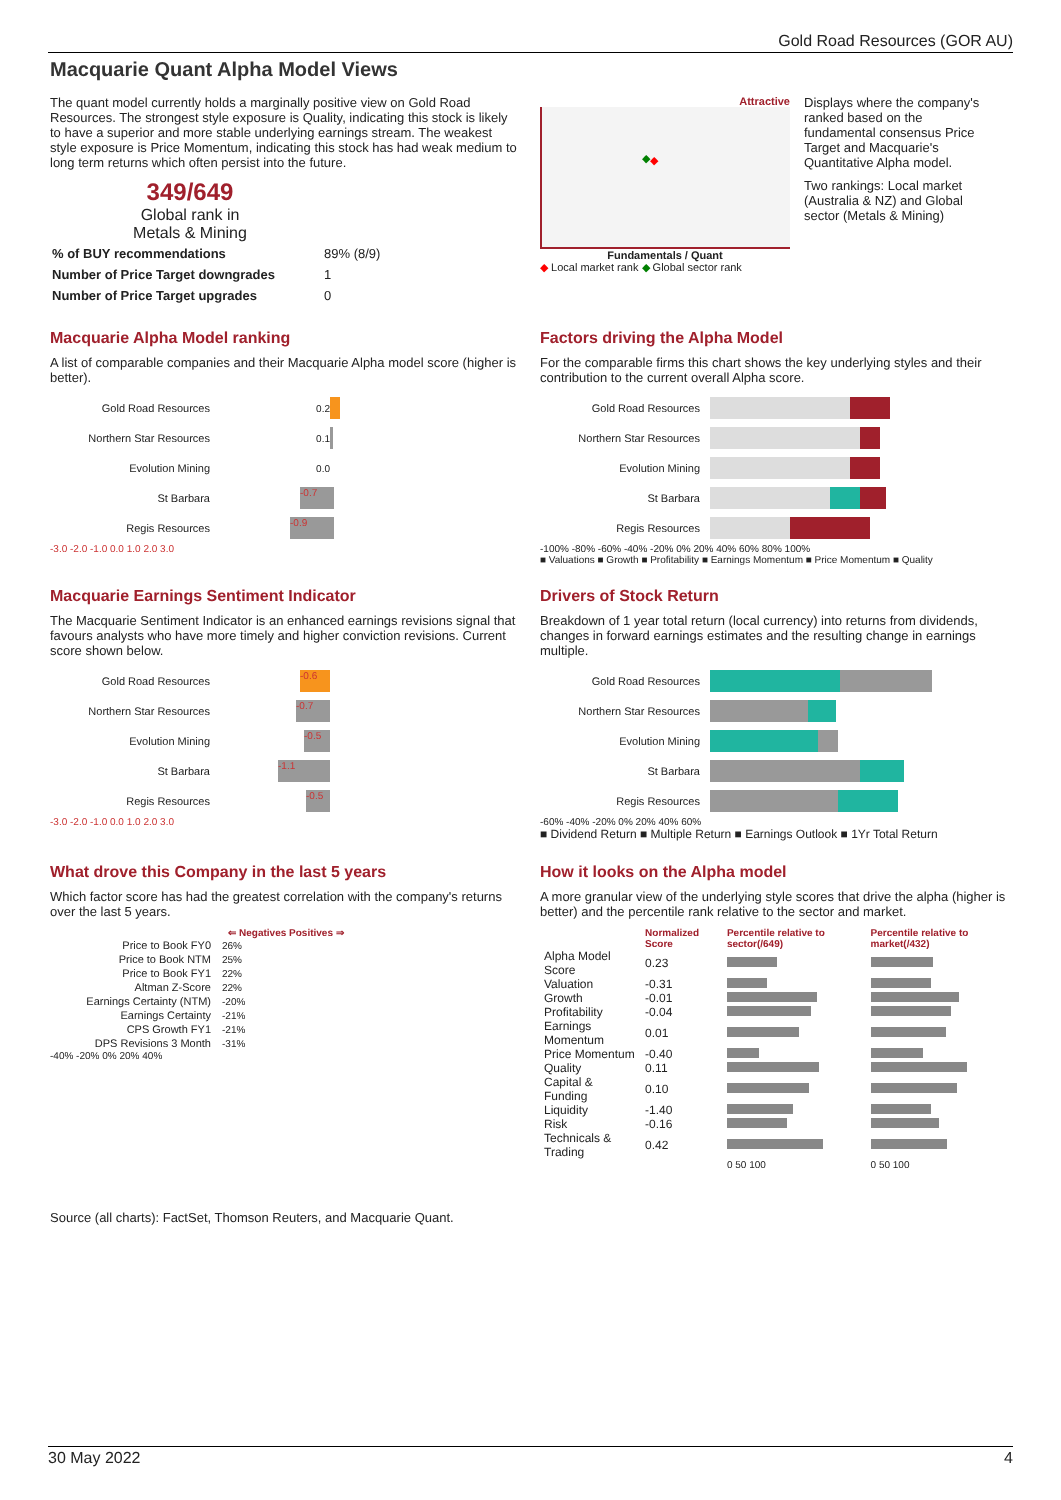Gold Road Resources (GOR AU)
Macquarie Quant Alpha Model Views
The quant model currently holds a marginally positive view on Gold Road Resources. The strongest style exposure is Quality, indicating this stock is likely to have a superior and more stable underlying earnings stream. The weakest style exposure is Price Momentum, indicating this stock has had weak medium to long term returns which often persist into the future.
349/649
Global rank in
Metals & Mining
| % of BUY recommendations | 89% (8/9) |
| Number of Price Target downgrades | 1 |
| Number of Price Target upgrades | 0 |
Attractive
◆ ◆
Fundamentals / Quant
◆ Local market rank ◆ Global sector rank
Displays where the company's ranked based on the fundamental consensus Price Target and Macquarie's Quantitative Alpha model.
Two rankings: Local market (Australia & NZ) and Global sector (Metals & Mining)
Macquarie Alpha Model ranking
A list of comparable companies and their Macquarie Alpha model score (higher is better).
Gold Road Resources 0.2
Northern Star Resources 0.1
Evolution Mining 0.0
St Barbara -0.7
Regis Resources -0.9
-3.0 -2.0 -1.0 0.0 1.0 2.0 3.0
Factors driving the Alpha Model
For the comparable firms this chart shows the key underlying styles and their contribution to the current overall Alpha score.
Gold Road Resources
Northern Star Resources
Evolution Mining
St Barbara
Regis Resources
-100% -80% -60% -40% -20% 0% 20% 40% 60% 80% 100%
■ Valuations ■ Growth ■ Profitability ■ Earnings Momentum ■ Price Momentum ■ Quality
Macquarie Earnings Sentiment Indicator
The Macquarie Sentiment Indicator is an enhanced earnings revisions signal that favours analysts who have more timely and higher conviction revisions. Current score shown below.
Gold Road Resources -0.6
Northern Star Resources -0.7
Evolution Mining -0.5
St Barbara -1.1
Regis Resources -0.5
-3.0 -2.0 -1.0 0.0 1.0 2.0 3.0
Drivers of Stock Return
Breakdown of 1 year total return (local currency) into returns from dividends, changes in forward earnings estimates and the resulting change in earnings multiple.
Gold Road Resources
Northern Star Resources
Evolution Mining
St Barbara
Regis Resources
-60% -40% -20% 0% 20% 40% 60%
■ Dividend Return ■ Multiple Return ■ Earnings Outlook ■ 1Yr Total Return
What drove this Company in the last 5 years
Which factor score has had the greatest correlation with the company's returns over the last 5 years.
⇐ Negatives Positives ⇒
| Price to Book FY0 | 26% |
| Price to Book NTM | 25% |
| Price to Book FY1 | 22% |
| Altman Z-Score | 22% |
| Earnings Certainty (NTM) | -20% |
| Earnings Certainty | -21% |
| CPS Growth FY1 | -21% |
| DPS Revisions 3 Month | -31% |
-40% -20% 0% 20% 40%
How it looks on the Alpha model
A more granular view of the underlying style scores that drive the alpha (higher is better) and the percentile rank relative to the sector and market.
| | Normalized Score | Percentile relative to sector(/649) | Percentile relative to market(/432) |
| --- | --- | --- | --- |
| Alpha Model Score | 0.23 | | |
| Valuation | -0.31 | | |
| Growth | -0.01 | | |
| Profitability | -0.04 | | |
| Earnings Momentum | 0.01 | | |
| Price Momentum | -0.40 | | |
| Quality | 0.11 | | |
| Capital & Funding | 0.10 | | |
| Liquidity | -1.40 | | |
| Risk | -0.16 | | |
| Technicals & Trading | 0.42 | | |
| | | 0 50 100 | 0 50 100 |
Source (all charts): FactSet, Thomson Reuters, and Macquarie Quant.
30 May 2022 4